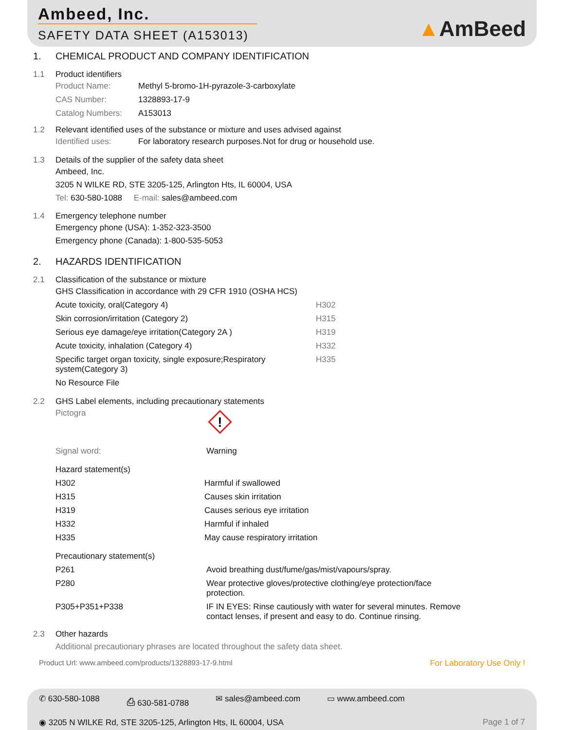Ambeed, Inc.
SAFETY DATA SHEET (A153013)
▲AmBeed
1.
CHEMICAL PRODUCT AND COMPANY IDENTIFICATION
1.1
Product identifiers
| Product Name: | Methyl 5-bromo-1H-pyrazole-3-carboxylate |
| CAS Number: | 1328893-17-9 |
| Catalog Numbers: | A153013 |
1.2
Relevant identified uses of the substance or mixture and uses advised against
| Identified uses: | For laboratory research purposes.Not for drug or household use. |
1.3
Details of the supplier of the safety data sheet
Ambeed, Inc.
3205 N WILKE RD, STE 3205-125, Arlington Hts, IL 60004, USA
Tel: 630-580-1088 E-mail: sales@ambeed.com
1.4
Emergency telephone number
Emergency phone (USA): 1-352-323-3500
Emergency phone (Canada): 1-800-535-5053
2.
HAZARDS IDENTIFICATION
2.1
Classification of the substance or mixture
| GHS Classification in accordance with 29 CFR 1910 (OSHA HCS) | |
| Acute toxicity, oral(Category 4) | H302 |
| Skin corrosion/irritation (Category 2) | H315 |
| Serious eye damage/eye irritation(Category 2A ) | H319 |
| Acute toxicity, inhalation (Category 4) | H332 |
| Specific target organ toxicity, single exposure;Respiratory system(Category 3) | H335 |
| No Resource File | |
2.2
GHS Label elements, including precautionary statements
| Pictogra | ! |
| Signal word: | Warning |
| Hazard statement(s) | |
| H302 | Harmful if swallowed |
| H315 | Causes skin irritation |
| H319 | Causes serious eye irritation |
| H332 | Harmful if inhaled |
| H335 | May cause respiratory irritation |
| Precautionary statement(s) | |
| P261 | Avoid breathing dust/fume/gas/mist/vapours/spray. |
| P280 | Wear protective gloves/protective clothing/eye protection/face protection. |
| P305+P351+P338 | IF IN EYES: Rinse cautiously with water for several minutes. Remove contact lenses, if present and easy to do. Continue rinsing. |
2.3
Other hazards
Additional precautionary phrases are located throughout the safety data sheet.
Product Url: www.ambeed.com/products/1328893-17-9.html For Laboratory Use Only !
✆ 630-580-1088 ⎙ 630-581-0788 ✉ sales@ambeed.com ▭ www.ambeed.com
◉ 3205 N WILKE Rd, STE 3205-125, Arlington Hts, IL 60004, USA Page 1 of 7